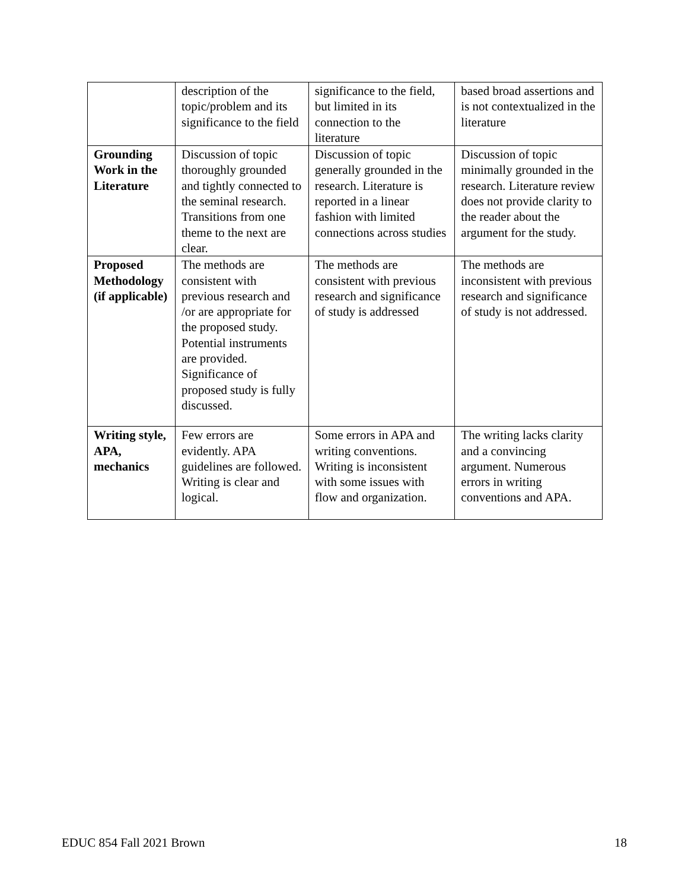| | description of the topic/problem and its significance to the field | significance to the field, but limited in its connection to the literature | based broad assertions and is not contextualized in the literature |
| Grounding Work in the Literature | Discussion of topic thoroughly grounded and tightly connected to the seminal research. Transitions from one theme to the next are clear. | Discussion of topic generally grounded in the research. Literature is reported in a linear fashion with limited connections across studies | Discussion of topic minimally grounded in the research. Literature review does not provide clarity to the reader about the argument for the study. |
| Proposed Methodology (if applicable) | The methods are consistent with previous research and /or are appropriate for the proposed study. Potential instruments are provided. Significance of proposed study is fully discussed. | The methods are consistent with previous research and significance of study is addressed | The methods are inconsistent with previous research and significance of study is not addressed. |
| Writing style, APA, mechanics | Few errors are evidently. APA guidelines are followed. Writing is clear and logical. | Some errors in APA and writing conventions. Writing is inconsistent with some issues with flow and organization. | The writing lacks clarity and a convincing argument. Numerous errors in writing conventions and APA. |
EDUC 854 Fall 2021 Brown 18